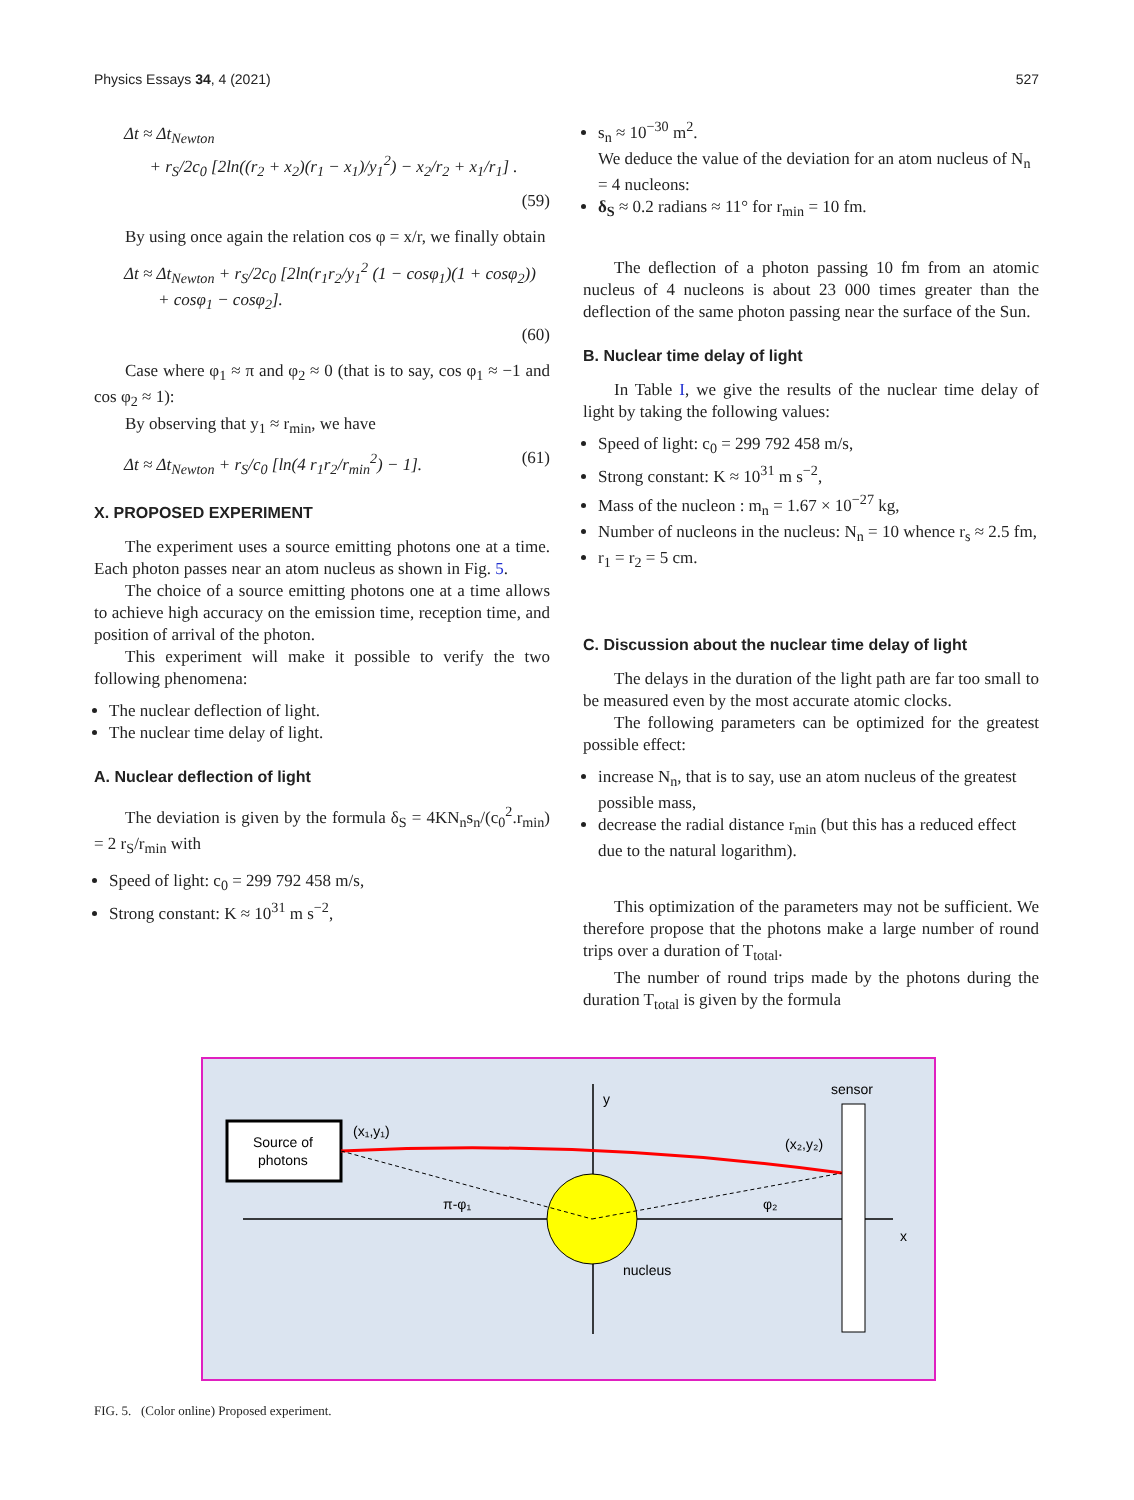Physics Essays 34, 4 (2021) 527
Δt ≈ Δt<sub>Newton</sub>
+ r<sub>S</sub>/2c<sub>0</sub> [2ln((r<sub>2</sub> + x<sub>2</sub>)(r<sub>1</sub> − x<sub>1</sub>)/y<sub>1</sub><sup>2</sup>) − x<sub>2</sub>/r<sub>2</sub> + x<sub>1</sub>/r<sub>1</sub>] .
(59)
By using once again the relation cos φ = x/r, we finally obtain
Δt ≈ Δt<sub>Newton</sub> + r<sub>S</sub>/2c<sub>0</sub> [2ln(r<sub>1</sub>r<sub>2</sub>/y<sub>1</sub><sup>2</sup> (1 − cosφ<sub>1</sub>)(1 + cosφ<sub>2</sub>))
+ cosφ<sub>1</sub> − cosφ<sub>2</sub>].
(60)
Case where φ<sub>1</sub> ≈ π and φ<sub>2</sub> ≈ 0 (that is to say, cos φ<sub>1</sub> ≈ −1 and cos φ<sub>2</sub> ≈ 1):
By observing that y<sub>1</sub> ≈ r<sub>min</sub>, we have
Δt ≈ Δt<sub>Newton</sub> + r<sub>S</sub>/c<sub>0</sub> [ln(4 r<sub>1</sub>r<sub>2</sub>/r<sub>min</sub><sup>2</sup>) − 1]. (61)
X. PROPOSED EXPERIMENT
The experiment uses a source emitting photons one at a time. Each photon passes near an atom nucleus as shown in Fig. 5.
The choice of a source emitting photons one at a time allows to achieve high accuracy on the emission time, reception time, and position of arrival of the photon.
This experiment will make it possible to verify the two following phenomena:
The nuclear deflection of light.
The nuclear time delay of light.
A. Nuclear deflection of light
The deviation is given by the formula δ<sub>S</sub> = 4KN<sub>n</sub>s<sub>n</sub>/(c<sub>0</sub><sup>2</sup>.r<sub>min</sub>) = 2 r<sub>S</sub>/r<sub>min</sub> with
Speed of light: c<sub>0</sub> = 299 792 458 m/s,
Strong constant: K ≈ 10<sup>31</sup> m s<sup>−2</sup>,
s<sub>n</sub> ≈ 10<sup>−30</sup> m<sup>2</sup>.
We deduce the value of the deviation for an atom nucleus of N<sub>n</sub> = 4 nucleons:
δ<sub>S</sub> ≈ 0.2 radians ≈ 11° for r<sub>min</sub> = 10 fm.
The deflection of a photon passing 10 fm from an atomic nucleus of 4 nucleons is about 23 000 times greater than the deflection of the same photon passing near the surface of the Sun.
B. Nuclear time delay of light
In Table I, we give the results of the nuclear time delay of light by taking the following values:
Speed of light: c<sub>0</sub> = 299 792 458 m/s,
Strong constant: K ≈ 10<sup>31</sup> m s<sup>−2</sup>,
Mass of the nucleon : m<sub>n</sub> = 1.67 × 10<sup>−27</sup> kg,
Number of nucleons in the nucleus: N<sub>n</sub> = 10 whence r<sub>s</sub> ≈ 2.5 fm,
r<sub>1</sub> = r<sub>2</sub> = 5 cm.
C. Discussion about the nuclear time delay of light
The delays in the duration of the light path are far too small to be measured even by the most accurate atomic clocks.
The following parameters can be optimized for the greatest possible effect:
increase N<sub>n</sub>, that is to say, use an atom nucleus of the greatest possible mass,
decrease the radial distance r<sub>min</sub> (but this has a reduced effect due to the natural logarithm).
This optimization of the parameters may not be sufficient. We therefore propose that the photons make a large number of round trips over a duration of T<sub>total</sub>.
The number of round trips made by the photons during the duration T<sub>total</sub> is given by the formula
Source of
photons
y
x
sensor
(x₁,y₁)
(x₂,y₂)
π-φ₁
φ₂
nucleus
FIG. 5. (Color online) Proposed experiment.